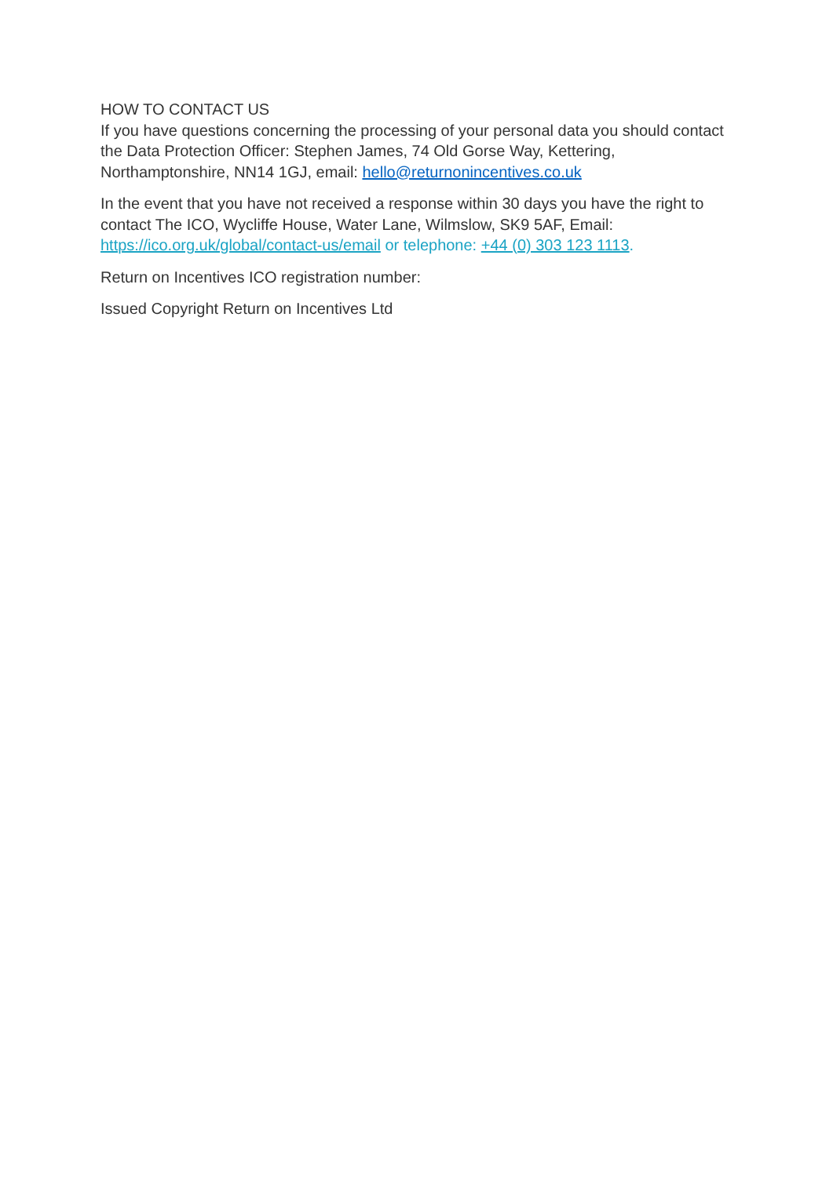HOW TO CONTACT US
If you have questions concerning the processing of your personal data you should contact the Data Protection Officer: Stephen James, 74 Old Gorse Way, Kettering, Northamptonshire, NN14 1GJ, email: hello@returnonincentives.co.uk
In the event that you have not received a response within 30 days you have the right to contact The ICO, Wycliffe House, Water Lane, Wilmslow, SK9 5AF, Email: https://ico.org.uk/global/contact-us/email or telephone: +44 (0) 303 123 1113.
Return on Incentives ICO registration number:
Issued Copyright Return on Incentives Ltd